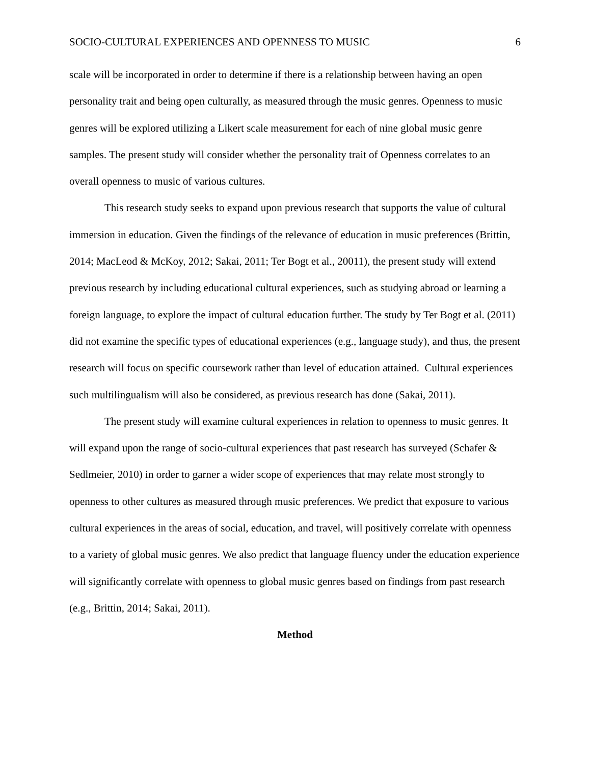SOCIO-CULTURAL EXPERIENCES AND OPENNESS TO MUSIC 6
scale will be incorporated in order to determine if there is a relationship between having an open personality trait and being open culturally, as measured through the music genres. Openness to music genres will be explored utilizing a Likert scale measurement for each of nine global music genre samples. The present study will consider whether the personality trait of Openness correlates to an overall openness to music of various cultures.
This research study seeks to expand upon previous research that supports the value of cultural immersion in education. Given the findings of the relevance of education in music preferences (Brittin, 2014; MacLeod & McKoy, 2012; Sakai, 2011; Ter Bogt et al., 20011), the present study will extend previous research by including educational cultural experiences, such as studying abroad or learning a foreign language, to explore the impact of cultural education further. The study by Ter Bogt et al. (2011) did not examine the specific types of educational experiences (e.g., language study), and thus, the present research will focus on specific coursework rather than level of education attained. Cultural experiences such multilingualism will also be considered, as previous research has done (Sakai, 2011).
The present study will examine cultural experiences in relation to openness to music genres. It will expand upon the range of socio-cultural experiences that past research has surveyed (Schafer & Sedlmeier, 2010) in order to garner a wider scope of experiences that may relate most strongly to openness to other cultures as measured through music preferences. We predict that exposure to various cultural experiences in the areas of social, education, and travel, will positively correlate with openness to a variety of global music genres. We also predict that language fluency under the education experience will significantly correlate with openness to global music genres based on findings from past research (e.g., Brittin, 2014; Sakai, 2011).
Method